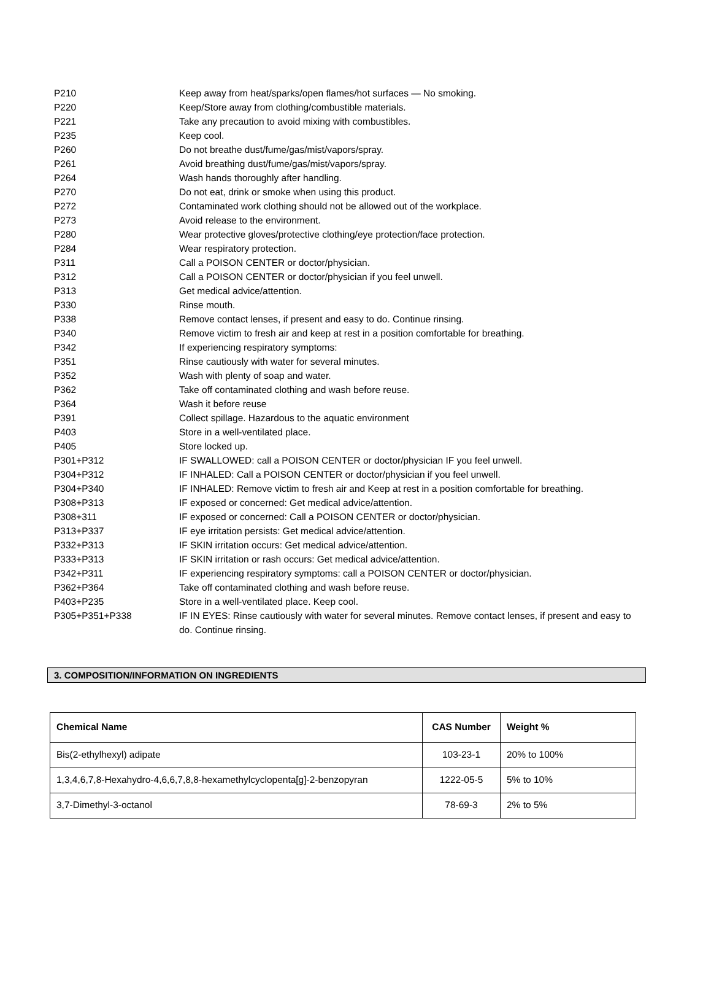P210 Keep away from heat/sparks/open flames/hot surfaces — No smoking.
P220 Keep/Store away from clothing/combustible materials.
P221 Take any precaution to avoid mixing with combustibles.
P235 Keep cool.
P260 Do not breathe dust/fume/gas/mist/vapors/spray.
P261 Avoid breathing dust/fume/gas/mist/vapors/spray.
P264 Wash hands thoroughly after handling.
P270 Do not eat, drink or smoke when using this product.
P272 Contaminated work clothing should not be allowed out of the workplace.
P273 Avoid release to the environment.
P280 Wear protective gloves/protective clothing/eye protection/face protection.
P284 Wear respiratory protection.
P311 Call a POISON CENTER or doctor/physician.
P312 Call a POISON CENTER or doctor/physician if you feel unwell.
P313 Get medical advice/attention.
P330 Rinse mouth.
P338 Remove contact lenses, if present and easy to do. Continue rinsing.
P340 Remove victim to fresh air and keep at rest in a position comfortable for breathing.
P342 If experiencing respiratory symptoms:
P351 Rinse cautiously with water for several minutes.
P352 Wash with plenty of soap and water.
P362 Take off contaminated clothing and wash before reuse.
P364 Wash it before reuse
P391 Collect spillage. Hazardous to the aquatic environment
P403 Store in a well-ventilated place.
P405 Store locked up.
P301+P312 IF SWALLOWED: call a POISON CENTER or doctor/physician IF you feel unwell.
P304+P312 IF INHALED: Call a POISON CENTER or doctor/physician if you feel unwell.
P304+P340 IF INHALED: Remove victim to fresh air and Keep at rest in a position comfortable for breathing.
P308+P313 IF exposed or concerned: Get medical advice/attention.
P308+311 IF exposed or concerned: Call a POISON CENTER or doctor/physician.
P313+P337 IF eye irritation persists: Get medical advice/attention.
P332+P313 IF SKIN irritation occurs: Get medical advice/attention.
P333+P313 IF SKIN irritation or rash occurs: Get medical advice/attention.
P342+P311 IF experiencing respiratory symptoms: call a POISON CENTER or doctor/physician.
P362+P364 Take off contaminated clothing and wash before reuse.
P403+P235 Store in a well-ventilated place. Keep cool.
P305+P351+P338 IF IN EYES: Rinse cautiously with water for several minutes. Remove contact lenses, if present and easy to do. Continue rinsing.
3. COMPOSITION/INFORMATION ON INGREDIENTS
| Chemical Name | CAS Number | Weight % |
| --- | --- | --- |
| Bis(2-ethylhexyl) adipate | 103-23-1 | 20% to 100% |
| 1,3,4,6,7,8-Hexahydro-4,6,6,7,8,8-hexamethylcyclopenta[g]-2-benzopyran | 1222-05-5 | 5% to 10% |
| 3,7-Dimethyl-3-octanol | 78-69-3 | 2% to 5% |